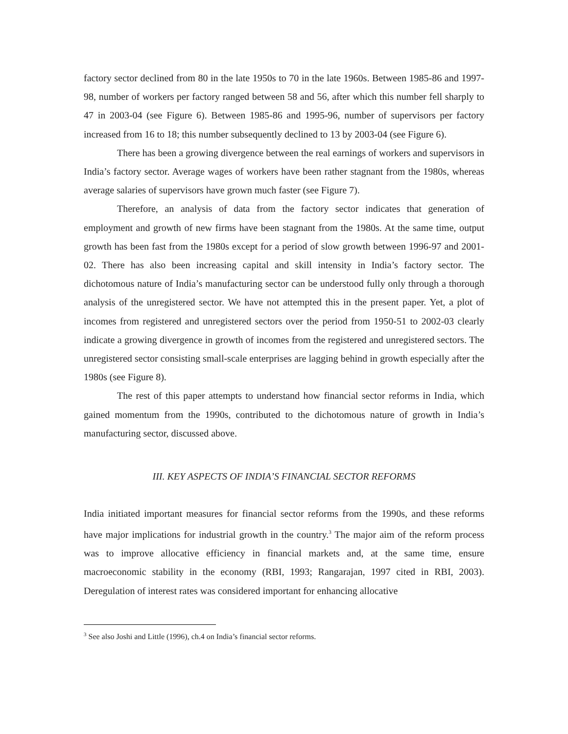factory sector declined from 80 in the late 1950s to 70 in the late 1960s. Between 1985-86 and 1997-98, number of workers per factory ranged between 58 and 56, after which this number fell sharply to 47 in 2003-04 (see Figure 6). Between 1985-86 and 1995-96, number of supervisors per factory increased from 16 to 18; this number subsequently declined to 13 by 2003-04 (see Figure 6).
There has been a growing divergence between the real earnings of workers and supervisors in India’s factory sector. Average wages of workers have been rather stagnant from the 1980s, whereas average salaries of supervisors have grown much faster (see Figure 7).
Therefore, an analysis of data from the factory sector indicates that generation of employment and growth of new firms have been stagnant from the 1980s. At the same time, output growth has been fast from the 1980s except for a period of slow growth between 1996-97 and 2001-02. There has also been increasing capital and skill intensity in India’s factory sector. The dichotomous nature of India’s manufacturing sector can be understood fully only through a thorough analysis of the unregistered sector. We have not attempted this in the present paper. Yet, a plot of incomes from registered and unregistered sectors over the period from 1950-51 to 2002-03 clearly indicate a growing divergence in growth of incomes from the registered and unregistered sectors. The unregistered sector consisting small-scale enterprises are lagging behind in growth especially after the 1980s (see Figure 8).
The rest of this paper attempts to understand how financial sector reforms in India, which gained momentum from the 1990s, contributed to the dichotomous nature of growth in India’s manufacturing sector, discussed above.
III. KEY ASPECTS OF INDIA’S FINANCIAL SECTOR REFORMS
India initiated important measures for financial sector reforms from the 1990s, and these reforms have major implications for industrial growth in the country.<sup>3</sup> The major aim of the reform process was to improve allocative efficiency in financial markets and, at the same time, ensure macroeconomic stability in the economy (RBI, 1993; Rangarajan, 1997 cited in RBI, 2003). Deregulation of interest rates was considered important for enhancing allocative
<sup>3</sup> See also Joshi and Little (1996), ch.4 on India’s financial sector reforms.